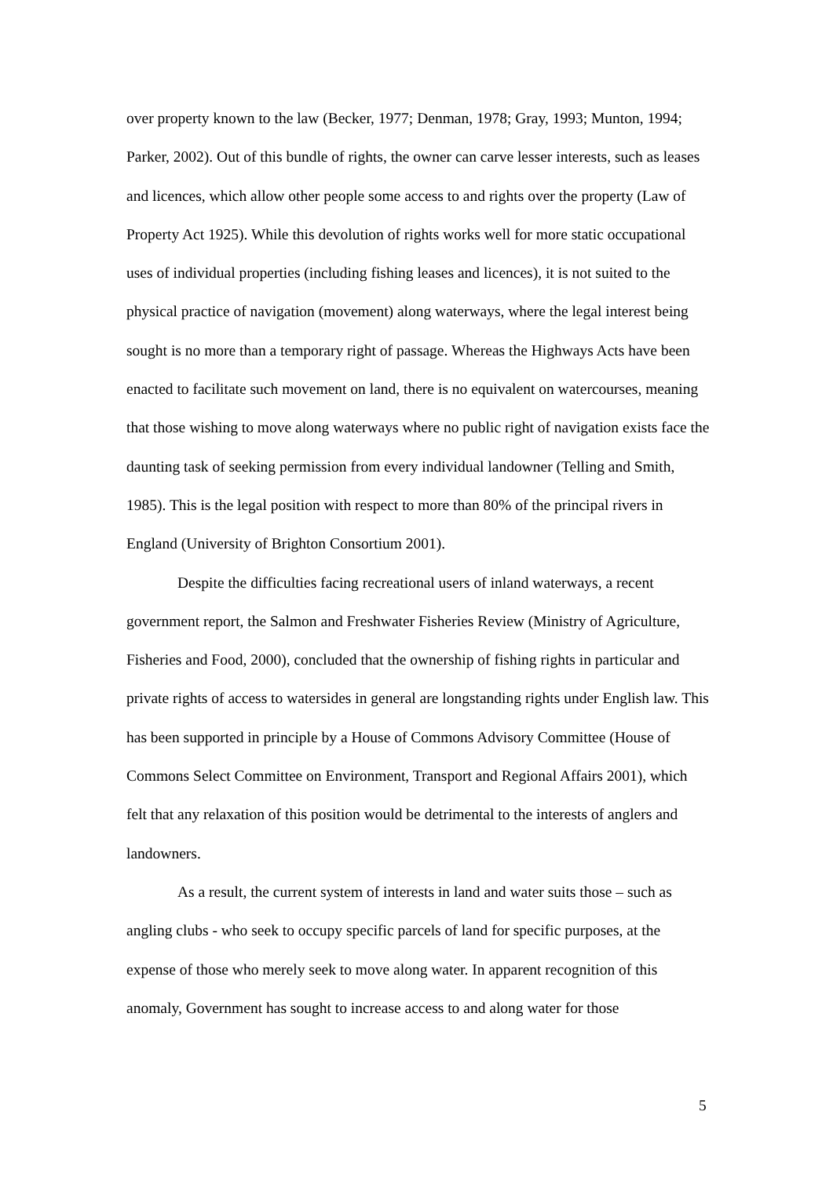over property known to the law (Becker, 1977; Denman, 1978; Gray, 1993; Munton, 1994; Parker, 2002). Out of this bundle of rights, the owner can carve lesser interests, such as leases and licences, which allow other people some access to and rights over the property (Law of Property Act 1925). While this devolution of rights works well for more static occupational uses of individual properties (including fishing leases and licences), it is not suited to the physical practice of navigation (movement) along waterways, where the legal interest being sought is no more than a temporary right of passage. Whereas the Highways Acts have been enacted to facilitate such movement on land, there is no equivalent on watercourses, meaning that those wishing to move along waterways where no public right of navigation exists face the daunting task of seeking permission from every individual landowner (Telling and Smith, 1985). This is the legal position with respect to more than 80% of the principal rivers in England (University of Brighton Consortium 2001).
Despite the difficulties facing recreational users of inland waterways, a recent government report, the Salmon and Freshwater Fisheries Review (Ministry of Agriculture, Fisheries and Food, 2000), concluded that the ownership of fishing rights in particular and private rights of access to watersides in general are longstanding rights under English law. This has been supported in principle by a House of Commons Advisory Committee (House of Commons Select Committee on Environment, Transport and Regional Affairs 2001), which felt that any relaxation of this position would be detrimental to the interests of anglers and landowners.
As a result, the current system of interests in land and water suits those – such as angling clubs - who seek to occupy specific parcels of land for specific purposes, at the expense of those who merely seek to move along water. In apparent recognition of this anomaly, Government has sought to increase access to and along water for those
5